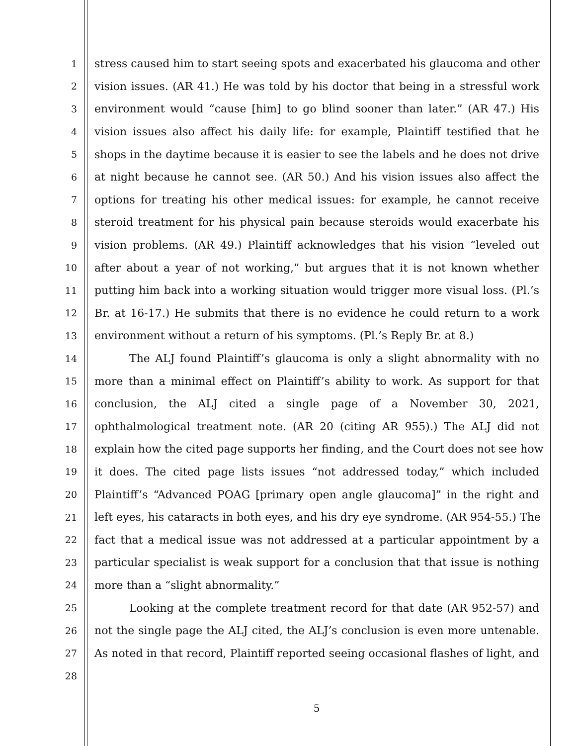1 stress caused him to start seeing spots and exacerbated his glaucoma and other
2 vision issues. (AR 41.) He was told by his doctor that being in a stressful work
3 environment would “cause [him] to go blind sooner than later.” (AR 47.) His
4 vision issues also affect his daily life: for example, Plaintiff testified that he
5 shops in the daytime because it is easier to see the labels and he does not drive
6 at night because he cannot see. (AR 50.) And his vision issues also affect the
7 options for treating his other medical issues: for example, he cannot receive
8 steroid treatment for his physical pain because steroids would exacerbate his
9 vision problems. (AR 49.) Plaintiff acknowledges that his vision “leveled out
10 after about a year of not working,” but argues that it is not known whether
11 putting him back into a working situation would trigger more visual loss. (Pl.’s
12 Br. at 16-17.) He submits that there is no evidence he could return to a work
13 environment without a return of his symptoms. (Pl.’s Reply Br. at 8.)
14 The ALJ found Plaintiff’s glaucoma is only a slight abnormality with no
15 more than a minimal effect on Plaintiff’s ability to work. As support for that
16 conclusion, the ALJ cited a single page of a November 30, 2021,
17 ophthalmological treatment note. (AR 20 (citing AR 955).) The ALJ did not
18 explain how the cited page supports her finding, and the Court does not see how
19 it does. The cited page lists issues “not addressed today,” which included
20 Plaintiff’s “Advanced POAG [primary open angle glaucoma]” in the right and
21 left eyes, his cataracts in both eyes, and his dry eye syndrome. (AR 954-55.) The
22 fact that a medical issue was not addressed at a particular appointment by a
23 particular specialist is weak support for a conclusion that that issue is nothing
24 more than a “slight abnormality.”
25 Looking at the complete treatment record for that date (AR 952-57) and
26 not the single page the ALJ cited, the ALJ’s conclusion is even more untenable.
27 As noted in that record, Plaintiff reported seeing occasional flashes of light, and
28
5